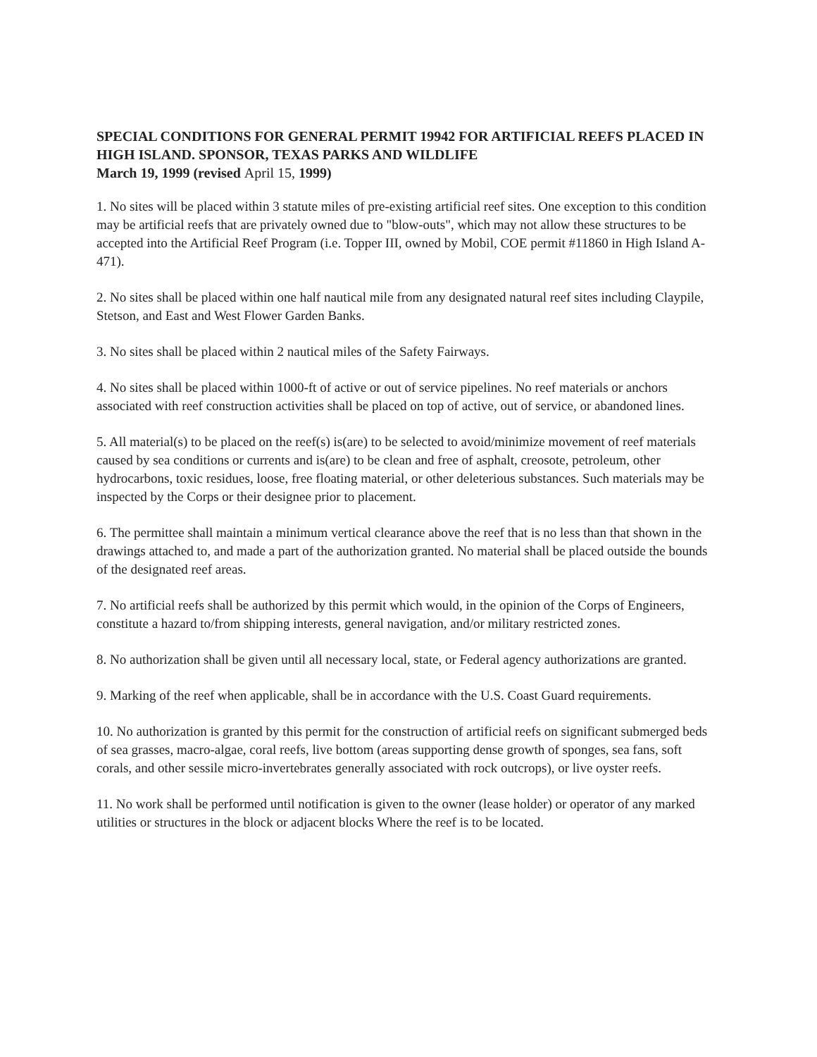SPECIAL CONDITIONS FOR GENERAL PERMIT 19942 FOR ARTIFICIAL REEFS PLACED IN HIGH ISLAND. SPONSOR, TEXAS PARKS AND WILDLIFE
March 19, 1999 (revised April 15, 1999)
1. No sites will be placed within 3 statute miles of pre-existing artificial reef sites. One exception to this condition may be artificial reefs that are privately owned due to "blow-outs", which may not allow these structures to be accepted into the Artificial Reef Program (i.e. Topper III, owned by Mobil, COE permit #11860 in High Island A-471).
2. No sites shall be placed within one half nautical mile from any designated natural reef sites including Claypile, Stetson, and East and West Flower Garden Banks.
3. No sites shall be placed within 2 nautical miles of the Safety Fairways.
4. No sites shall be placed within 1000-ft of active or out of service pipelines. No reef materials or anchors associated with reef construction activities shall be placed on top of active, out of service, or abandoned lines.
5. All material(s) to be placed on the reef(s) is(are) to be selected to avoid/minimize movement of reef materials caused by sea conditions or currents and is(are) to be clean and free of asphalt, creosote, petroleum, other hydrocarbons, toxic residues, loose, free floating material, or other deleterious substances. Such materials may be inspected by the Corps or their designee prior to placement.
6. The permittee shall maintain a minimum vertical clearance above the reef that is no less than that shown in the drawings attached to, and made a part of the authorization granted. No material shall be placed outside the bounds of the designated reef areas.
7. No artificial reefs shall be authorized by this permit which would, in the opinion of the Corps of Engineers, constitute a hazard to/from shipping interests, general navigation, and/or military restricted zones.
8. No authorization shall be given until all necessary local, state, or Federal agency authorizations are granted.
9. Marking of the reef when applicable, shall be in accordance with the U.S. Coast Guard requirements.
10. No authorization is granted by this permit for the construction of artificial reefs on significant submerged beds of sea grasses, macro-algae, coral reefs, live bottom (areas supporting dense growth of sponges, sea fans, soft corals, and other sessile micro-invertebrates generally associated with rock outcrops), or live oyster reefs.
11. No work shall be performed until notification is given to the owner (lease holder) or operator of any marked utilities or structures in the block or adjacent blocks Where the reef is to be located.